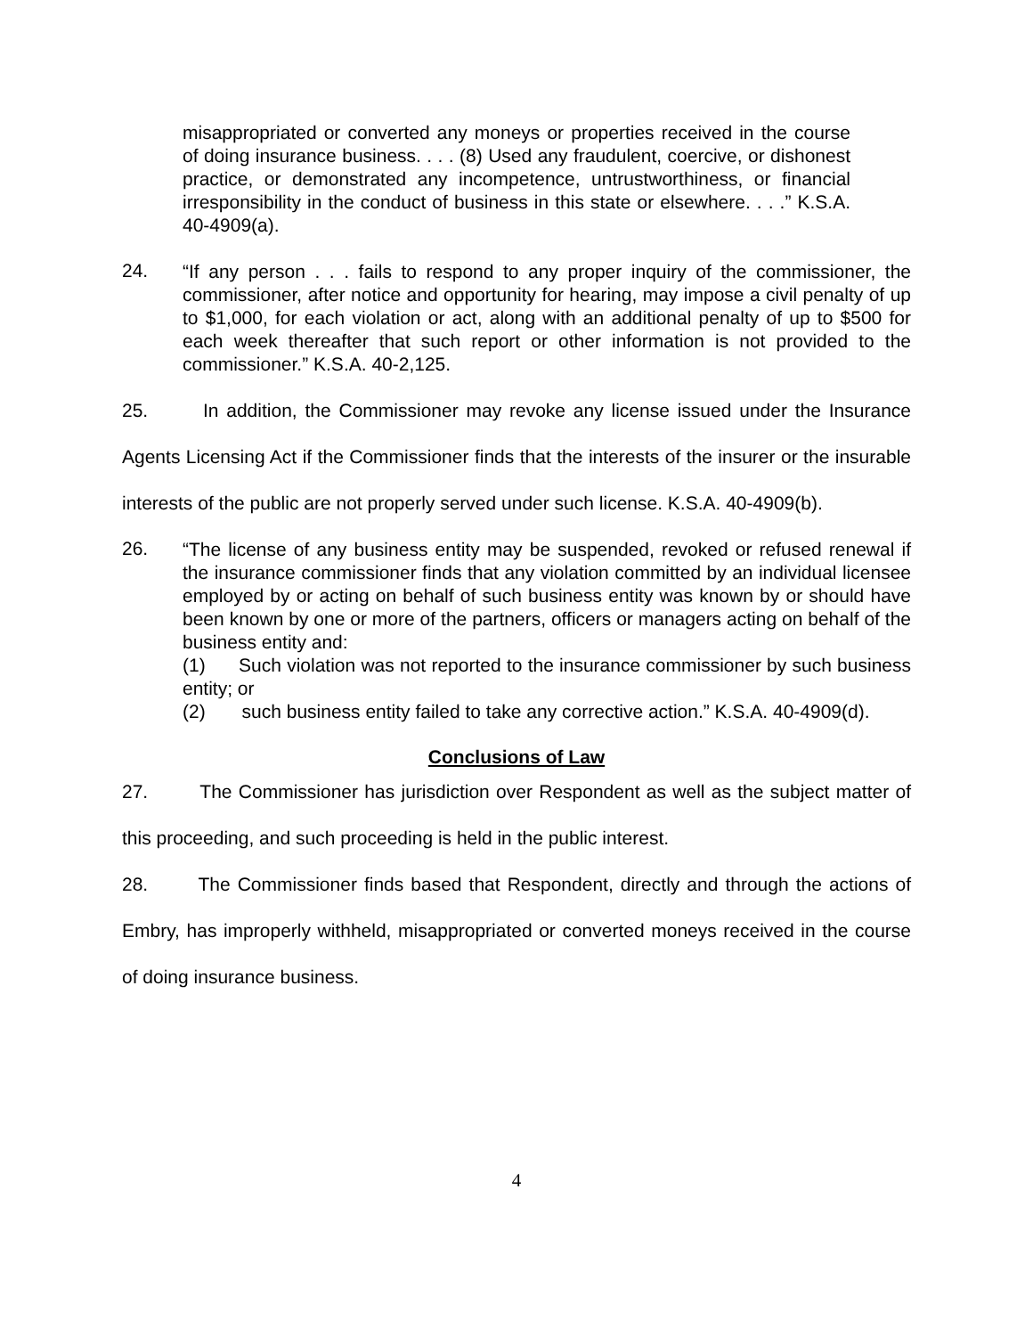misappropriated or converted any moneys or properties received in the course of doing insurance business. . . . (8) Used any fraudulent, coercive, or dishonest practice, or demonstrated any incompetence, untrustworthiness, or financial irresponsibility in the conduct of business in this state or elsewhere. . . .” K.S.A. 40-4909(a).
24.
“If any person . . . fails to respond to any proper inquiry of the commissioner, the commissioner, after notice and opportunity for hearing, may impose a civil penalty of up to $1,000, for each violation or act, along with an additional penalty of up to $500 for each week thereafter that such report or other information is not provided to the commissioner.” K.S.A. 40-2,125.
25. In addition, the Commissioner may revoke any license issued under the Insurance Agents Licensing Act if the Commissioner finds that the interests of the insurer or the insurable interests of the public are not properly served under such license. K.S.A. 40-4909(b).
26.
“The license of any business entity may be suspended, revoked or refused renewal if the insurance commissioner finds that any violation committed by an individual licensee employed by or acting on behalf of such business entity was known by or should have been known by one or more of the partners, officers or managers acting on behalf of the business entity and:
(1) Such violation was not reported to the insurance commissioner by such business entity; or
(2) such business entity failed to take any corrective action.” K.S.A. 40-4909(d).
Conclusions of Law
27. The Commissioner has jurisdiction over Respondent as well as the subject matter of this proceeding, and such proceeding is held in the public interest.
28. The Commissioner finds based that Respondent, directly and through the actions of Embry, has improperly withheld, misappropriated or converted moneys received in the course of doing insurance business.
4